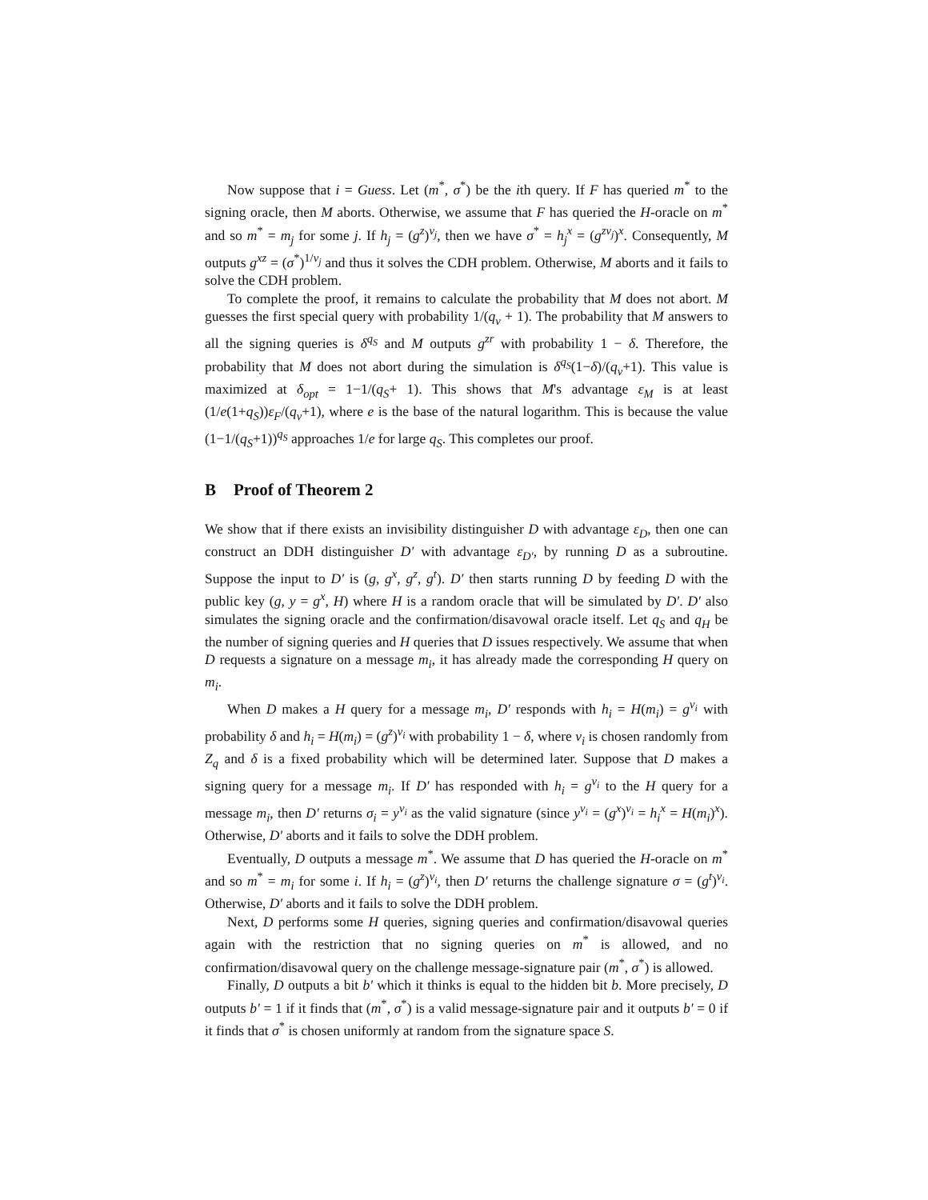Now suppose that i = Guess. Let (m<sup>*</sup>, σ<sup>*</sup>) be the ith query. If F has queried m<sup>*</sup> to the signing oracle, then M aborts. Otherwise, we assume that F has queried the H-oracle on m<sup>*</sup> and so m<sup>*</sup> = m<sub>j</sub> for some j. If h<sub>j</sub> = (g<sup>z</sup>)<sup>v<sub>j</sub></sup>, then we have σ<sup>*</sup> = h<sub>j</sub><sup>x</sup> = (g<sup>zv<sub>j</sub></sup>)<sup>x</sup>. Consequently, M outputs g<sup>xz</sup> = (σ<sup>*</sup>)<sup>1/v<sub>j</sub></sup> and thus it solves the CDH problem. Otherwise, M aborts and it fails to solve the CDH problem.
To complete the proof, it remains to calculate the probability that M does not abort. M guesses the first special query with probability 1/(q<sub>v</sub> + 1). The probability that M answers to all the signing queries is δ<sup>q<sub>S</sub></sup> and M outputs g<sup>zr</sup> with probability 1 − δ. Therefore, the probability that M does not abort during the simulation is δ<sup>q<sub>S</sub></sup>(1−δ)/(q<sub>v</sub>+1). This value is maximized at δ<sub>opt</sub> = 1−1/(q<sub>S</sub>+ 1). This shows that M's advantage ε<sub>M</sub> is at least (1/e(1+q<sub>S</sub>))ε<sub>F</sub>/(q<sub>v</sub>+1), where e is the base of the natural logarithm. This is because the value (1−1/(q<sub>S</sub>+1))<sup>q<sub>S</sub></sup> approaches 1/e for large q<sub>S</sub>. This completes our proof.
B Proof of Theorem 2
We show that if there exists an invisibility distinguisher D with advantage ε<sub>D</sub>, then one can construct an DDH distinguisher D′ with advantage ε<sub>D′</sub>, by running D as a subroutine. Suppose the input to D′ is (g, g<sup>x</sup>, g<sup>z</sup>, g<sup>t</sup>). D′ then starts running D by feeding D with the public key (g, y = g<sup>x</sup>, H) where H is a random oracle that will be simulated by D′. D′ also simulates the signing oracle and the confirmation/disavowal oracle itself. Let q<sub>S</sub> and q<sub>H</sub> be the number of signing queries and H queries that D issues respectively. We assume that when D requests a signature on a message m<sub>i</sub>, it has already made the corresponding H query on m<sub>i</sub>.
When D makes a H query for a message m<sub>i</sub>, D′ responds with h<sub>i</sub> = H(m<sub>i</sub>) = g<sup>v<sub>i</sub></sup> with probability δ and h<sub>i</sub> = H(m<sub>i</sub>) = (g<sup>z</sup>)<sup>v<sub>i</sub></sup> with probability 1 − δ, where v<sub>i</sub> is chosen randomly from Z<sub>q</sub> and δ is a fixed probability which will be determined later. Suppose that D makes a signing query for a message m<sub>i</sub>. If D′ has responded with h<sub>i</sub> = g<sup>v<sub>i</sub></sup> to the H query for a message m<sub>i</sub>, then D′ returns σ<sub>i</sub> = y<sup>v<sub>i</sub></sup> as the valid signature (since y<sup>v<sub>i</sub></sup> = (g<sup>x</sup>)<sup>v<sub>i</sub></sup> = h<sub>i</sub><sup>x</sup> = H(m<sub>i</sub>)<sup>x</sup>). Otherwise, D′ aborts and it fails to solve the DDH problem.
Eventually, D outputs a message m<sup>*</sup>. We assume that D has queried the H-oracle on m<sup>*</sup> and so m<sup>*</sup> = m<sub>i</sub> for some i. If h<sub>i</sub> = (g<sup>z</sup>)<sup>v<sub>i</sub></sup>, then D′ returns the challenge signature σ = (g<sup>t</sup>)<sup>v<sub>i</sub></sup>. Otherwise, D′ aborts and it fails to solve the DDH problem.
Next, D performs some H queries, signing queries and confirmation/disavowal queries again with the restriction that no signing queries on m<sup>*</sup> is allowed, and no confirmation/disavowal query on the challenge message-signature pair (m<sup>*</sup>, σ<sup>*</sup>) is allowed.
Finally, D outputs a bit b′ which it thinks is equal to the hidden bit b. More precisely, D outputs b′ = 1 if it finds that (m<sup>*</sup>, σ<sup>*</sup>) is a valid message-signature pair and it outputs b′ = 0 if it finds that σ<sup>*</sup> is chosen uniformly at random from the signature space S.